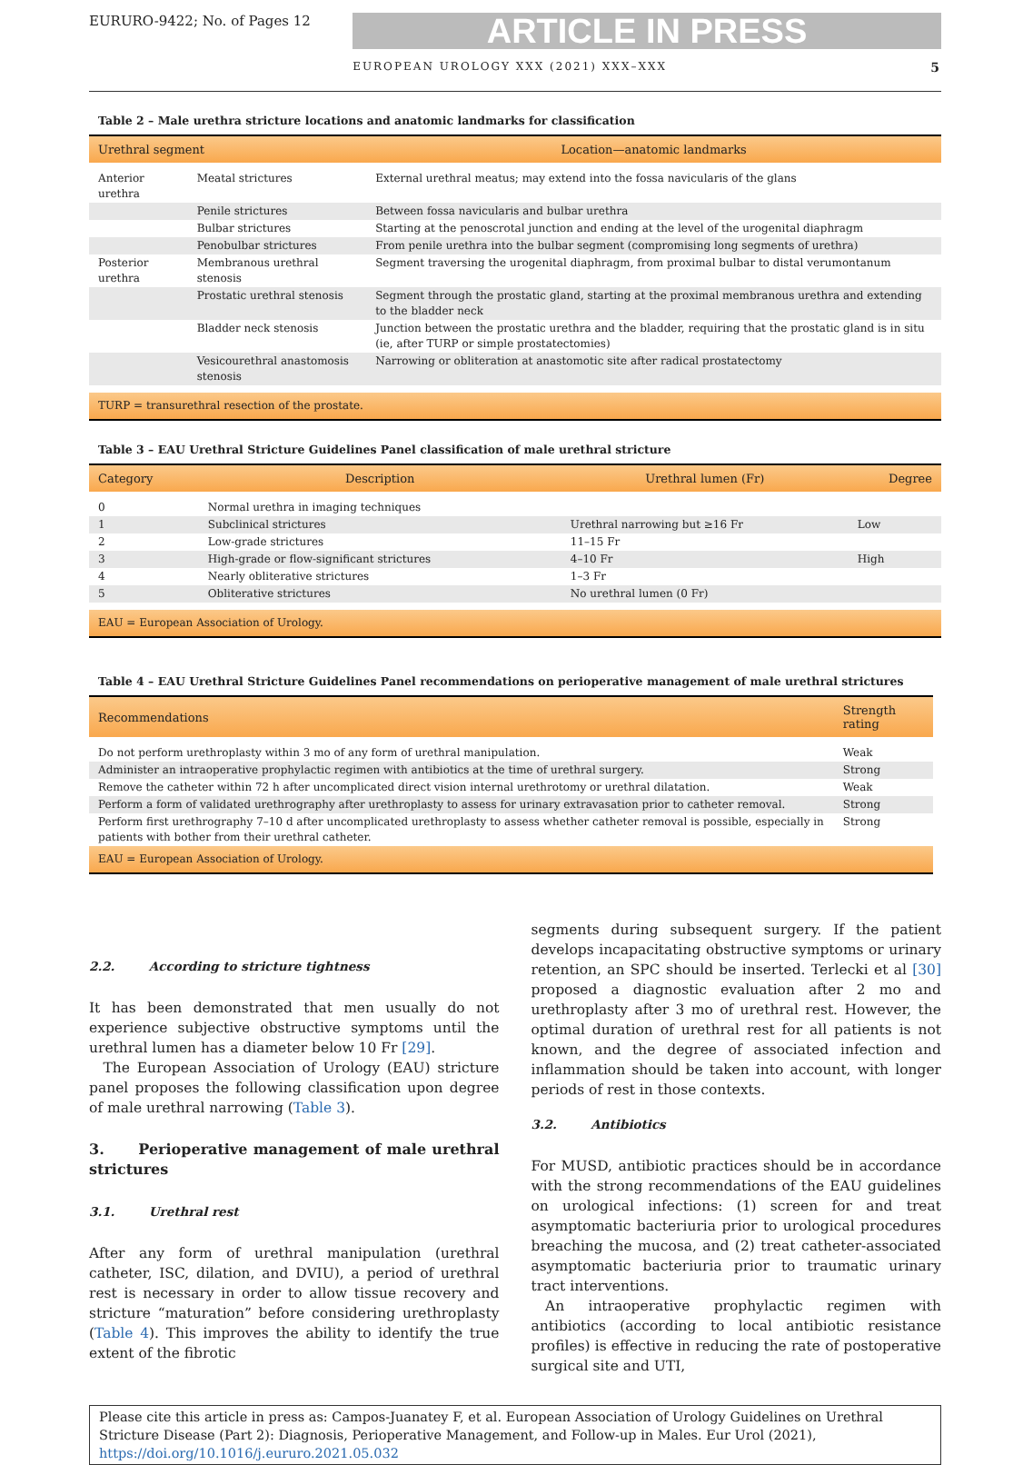EURURO-9422; No. of Pages 12
ARTICLE IN PRESS
EUROPEAN UROLOGY XXX (2021) XXX–XXX 5
Table 2 – Male urethra stricture locations and anatomic landmarks for classification
| Urethral segment | | Location—anatomic landmarks |
| --- | --- | --- |
| Anterior urethra | Meatal strictures | External urethral meatus; may extend into the fossa navicularis of the glans |
| | Penile strictures | Between fossa navicularis and bulbar urethra |
| | Bulbar strictures | Starting at the penoscrotal junction and ending at the level of the urogenital diaphragm |
| | Penobulbar strictures | From penile urethra into the bulbar segment (compromising long segments of urethra) |
| Posterior urethra | Membranous urethral stenosis | Segment traversing the urogenital diaphragm, from proximal bulbar to distal verumontanum |
| | Prostatic urethral stenosis | Segment through the prostatic gland, starting at the proximal membranous urethra and extending to the bladder neck |
| | Bladder neck stenosis | Junction between the prostatic urethra and the bladder, requiring that the prostatic gland is in situ (ie, after TURP or simple prostatectomies) |
| | Vesicourethral anastomosis stenosis | Narrowing or obliteration at anastomotic site after radical prostatectomy |
| TURP = transurethral resection of the prostate. | | |
Table 3 – EAU Urethral Stricture Guidelines Panel classification of male urethral stricture
| Category | Description | Urethral lumen (Fr) | Degree |
| --- | --- | --- | --- |
| 0 | Normal urethra in imaging techniques | | |
| 1 | Subclinical strictures | Urethral narrowing but ≥16 Fr | Low |
| 2 | Low-grade strictures | 11–15 Fr | |
| 3 | High-grade or flow-significant strictures | 4–10 Fr | High |
| 4 | Nearly obliterative strictures | 1–3 Fr | |
| 5 | Obliterative strictures | No urethral lumen (0 Fr) | |
| EAU = European Association of Urology. | | | |
Table 4 – EAU Urethral Stricture Guidelines Panel recommendations on perioperative management of male urethral strictures
| Recommendations | Strength rating |
| --- | --- |
| Do not perform urethroplasty within 3 mo of any form of urethral manipulation. | Weak |
| Administer an intraoperative prophylactic regimen with antibiotics at the time of urethral surgery. | Strong |
| Remove the catheter within 72 h after uncomplicated direct vision internal urethrotomy or urethral dilatation. | Weak |
| Perform a form of validated urethrography after urethroplasty to assess for urinary extravasation prior to catheter removal. | Strong |
| Perform first urethrography 7–10 d after uncomplicated urethroplasty to assess whether catheter removal is possible, especially in patients with bother from their urethral catheter. | Strong |
| EAU = European Association of Urology. | |
2.2. According to stricture tightness
It has been demonstrated that men usually do not experience subjective obstructive symptoms until the urethral lumen has a diameter below 10 Fr [29].
The European Association of Urology (EAU) stricture panel proposes the following classification upon degree of male urethral narrowing (Table 3).
3. Perioperative management of male urethral strictures
3.1. Urethral rest
After any form of urethral manipulation (urethral catheter, ISC, dilation, and DVIU), a period of urethral rest is necessary in order to allow tissue recovery and stricture “maturation” before considering urethroplasty (Table 4). This improves the ability to identify the true extent of the fibrotic
segments during subsequent surgery. If the patient develops incapacitating obstructive symptoms or urinary retention, an SPC should be inserted. Terlecki et al [30] proposed a diagnostic evaluation after 2 mo and urethroplasty after 3 mo of urethral rest. However, the optimal duration of urethral rest for all patients is not known, and the degree of associated infection and inflammation should be taken into account, with longer periods of rest in those contexts.
3.2. Antibiotics
For MUSD, antibiotic practices should be in accordance with the strong recommendations of the EAU guidelines on urological infections: (1) screen for and treat asymptomatic bacteriuria prior to urological procedures breaching the mucosa, and (2) treat catheter-associated asymptomatic bacteriuria prior to traumatic urinary tract interventions.
An intraoperative prophylactic regimen with antibiotics (according to local antibiotic resistance profiles) is effective in reducing the rate of postoperative surgical site and UTI,
Please cite this article in press as: Campos-Juanatey F, et al. European Association of Urology Guidelines on Urethral Stricture Disease (Part 2): Diagnosis, Perioperative Management, and Follow-up in Males. Eur Urol (2021), https://doi.org/10.1016/j.eururo.2021.05.032